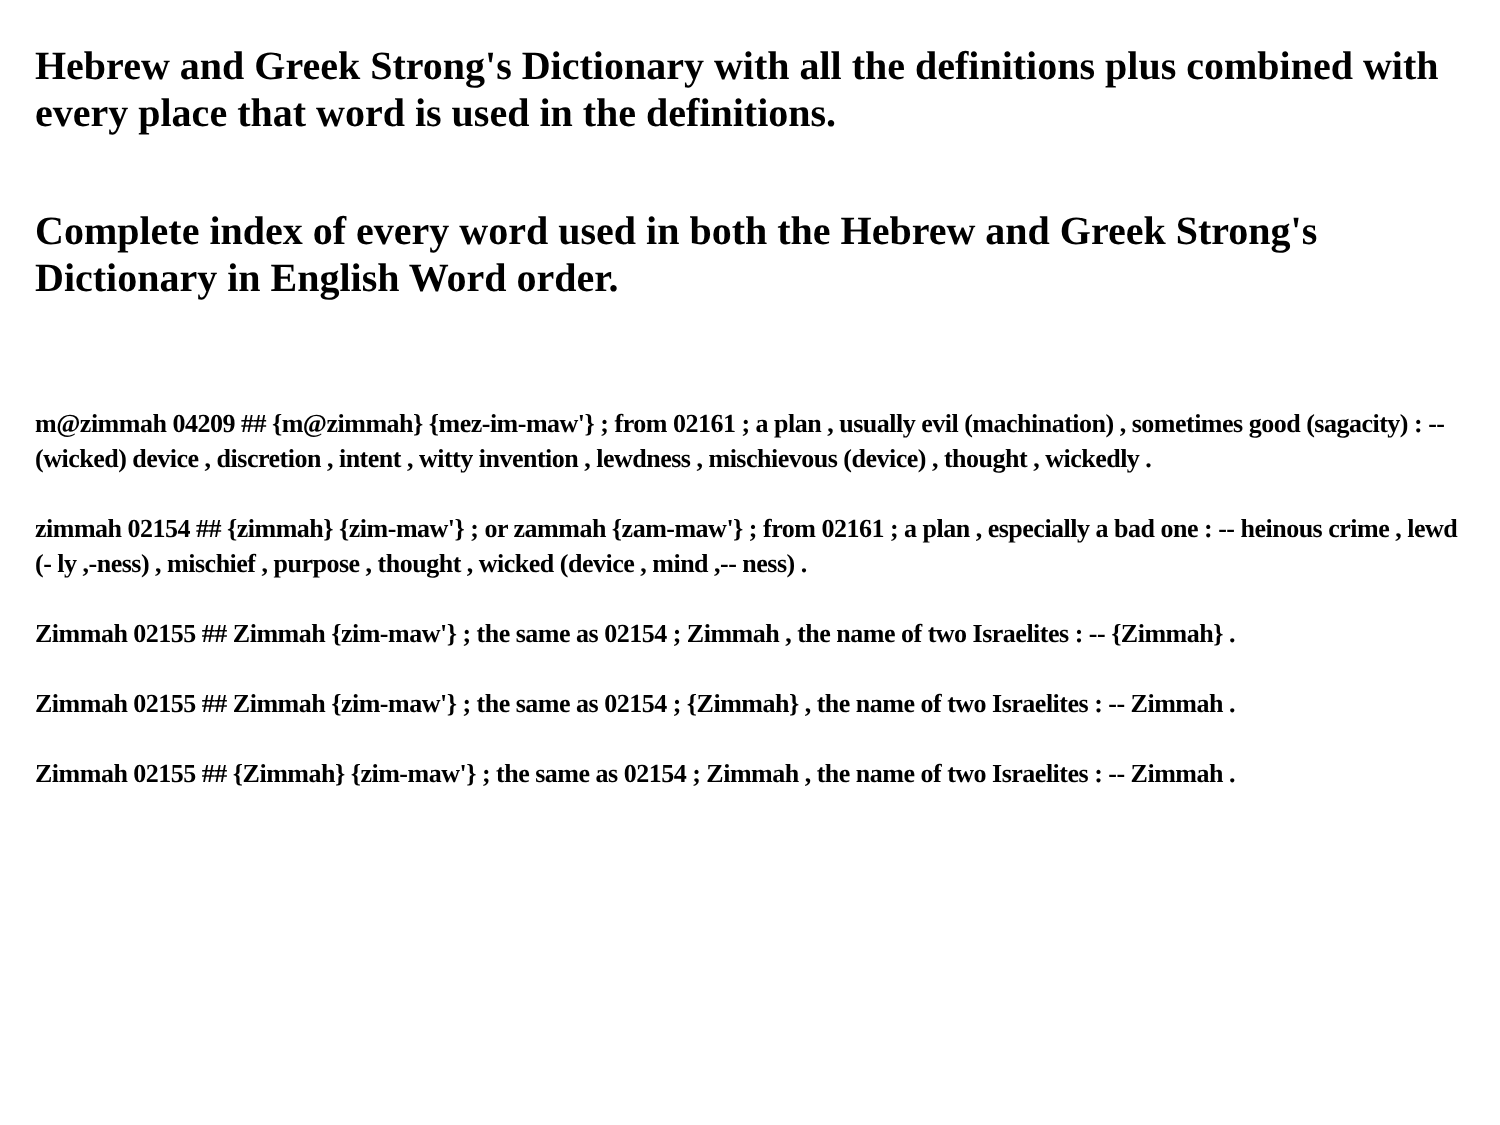Hebrew and Greek Strong's Dictionary with all the definitions plus combined with every place that word is used in the definitions.
Complete index of every word used in both the Hebrew and Greek Strong's Dictionary in English Word order.
m@zimmah 04209 ## {m@zimmah} {mez-im-maw'} ; from 02161 ; a plan , usually evil (machination) , sometimes good (sagacity) : -- (wicked) device , discretion , intent , witty invention , lewdness , mischievous (device) , thought , wickedly .
zimmah 02154 ## {zimmah} {zim-maw'} ; or zammah {zam-maw'} ; from 02161 ; a plan , especially a bad one : -- heinous crime , lewd (- ly ,-ness) , mischief , purpose , thought , wicked (device , mind ,-- ness) .
Zimmah 02155 ## Zimmah {zim-maw'} ; the same as 02154 ; Zimmah , the name of two Israelites : -- {Zimmah} .
Zimmah 02155 ## Zimmah {zim-maw'} ; the same as 02154 ; {Zimmah} , the name of two Israelites : -- Zimmah .
Zimmah 02155 ## {Zimmah} {zim-maw'} ; the same as 02154 ; Zimmah , the name of two Israelites : -- Zimmah .